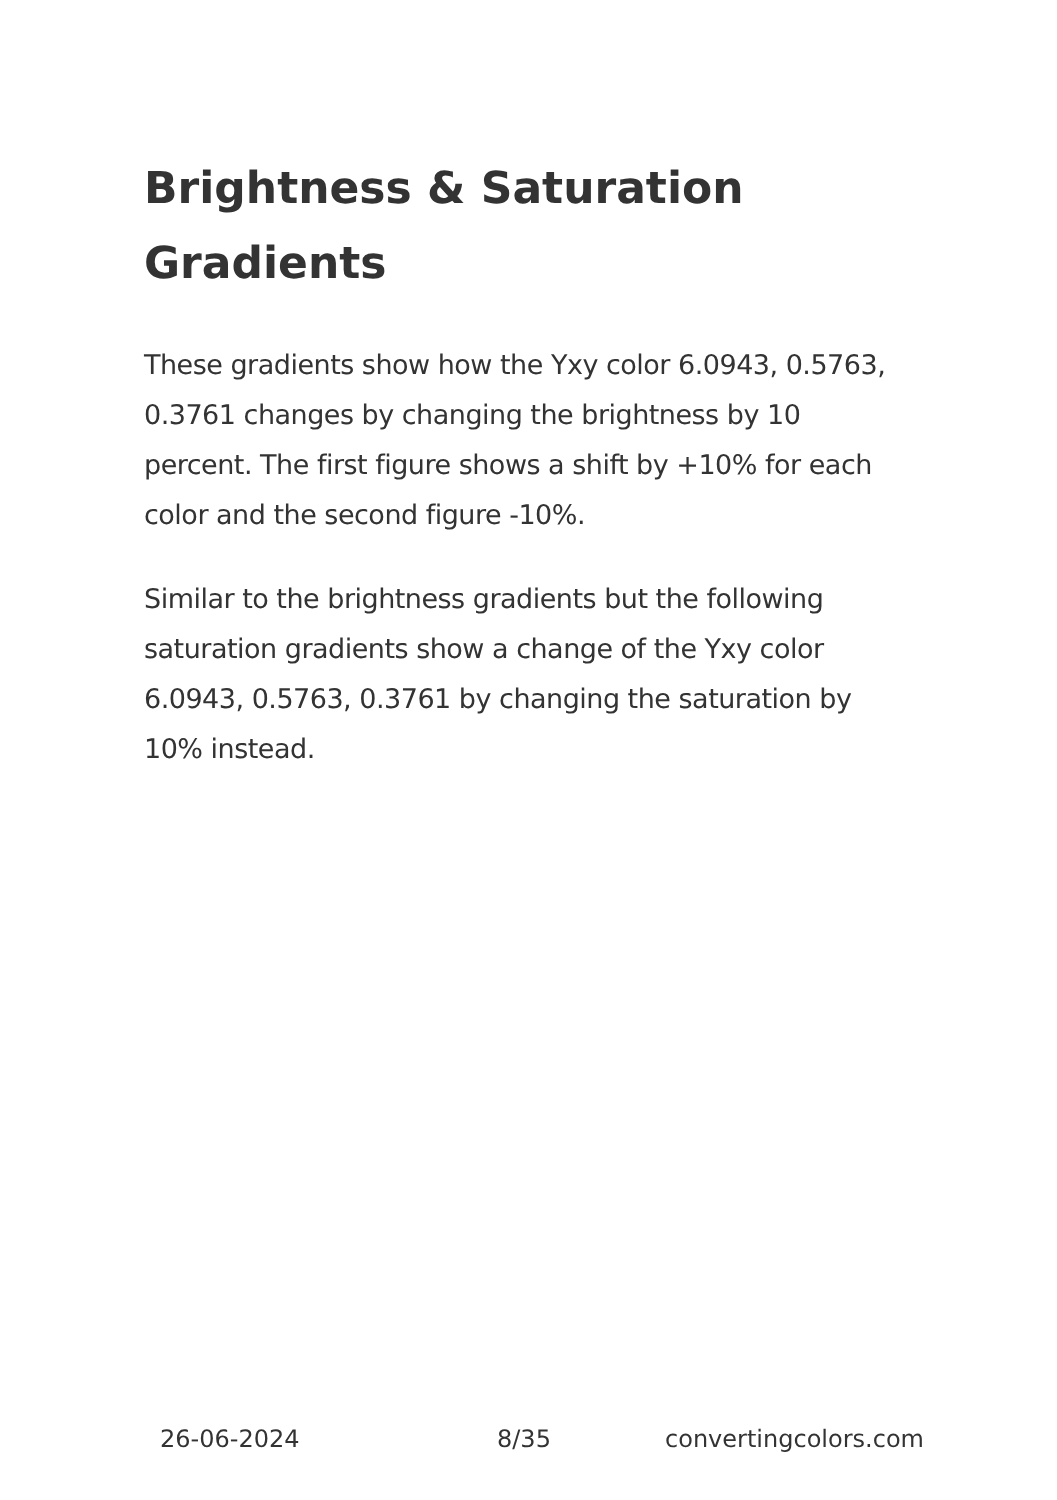Brightness & Saturation Gradients
These gradients show how the Yxy color 6.0943, 0.5763, 0.3761 changes by changing the brightness by 10 percent. The first figure shows a shift by +10% for each color and the second figure -10%.
Similar to the brightness gradients but the following saturation gradients show a change of the Yxy color 6.0943, 0.5763, 0.3761 by changing the saturation by 10% instead.
26-06-2024 8/35 convertingcolors.com